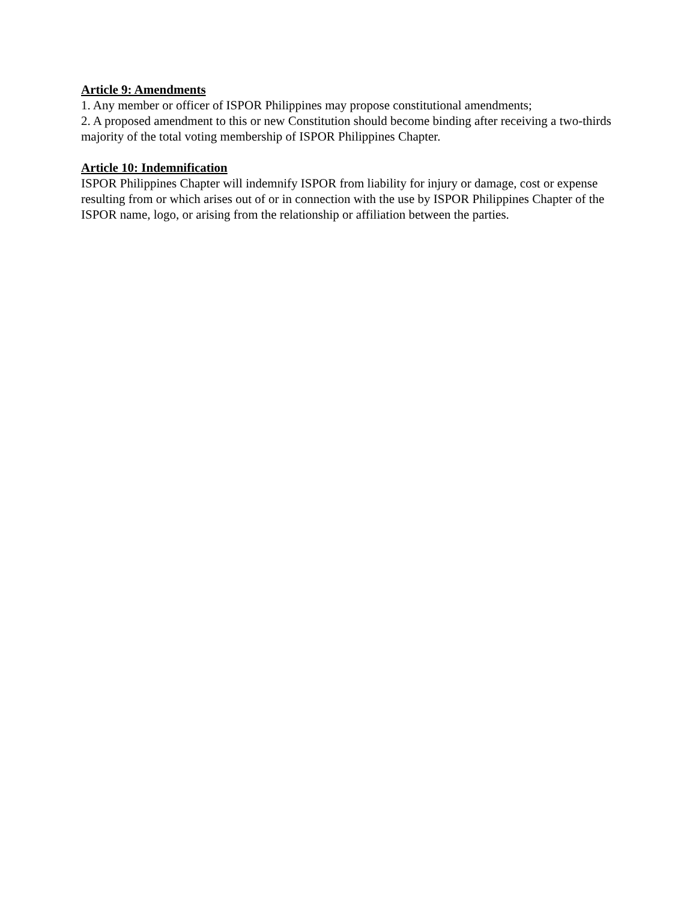Article 9: Amendments
1. Any member or officer of ISPOR Philippines may propose constitutional amendments;
2. A proposed amendment to this or new Constitution should become binding after receiving a two-thirds majority of the total voting membership of ISPOR Philippines Chapter.
Article 10: Indemnification
ISPOR Philippines Chapter will indemnify ISPOR from liability for injury or damage, cost or expense resulting from or which arises out of or in connection with the use by ISPOR Philippines Chapter of the ISPOR name, logo, or arising from the relationship or affiliation between the parties.